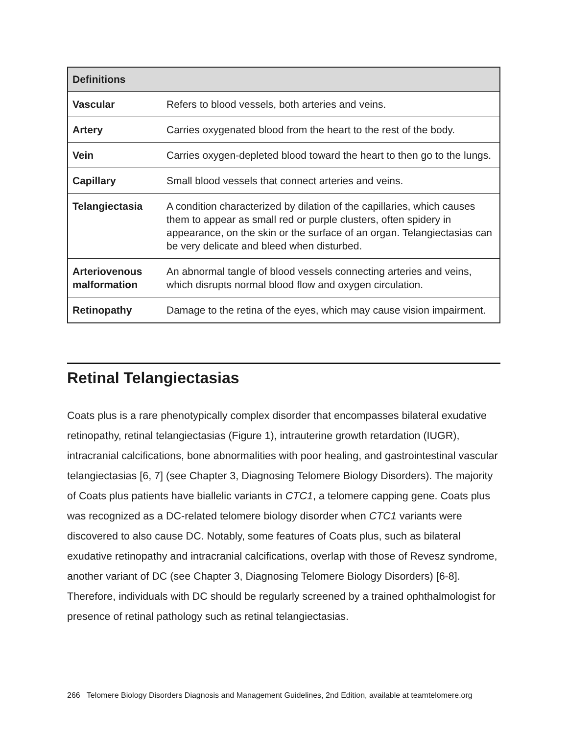| Definitions | |
| --- | --- |
| Vascular | Refers to blood vessels, both arteries and veins. |
| Artery | Carries oxygenated blood from the heart to the rest of the body. |
| Vein | Carries oxygen-depleted blood toward the heart to then go to the lungs. |
| Capillary | Small blood vessels that connect arteries and veins. |
| Telangiectasia | A condition characterized by dilation of the capillaries, which causes them to appear as small red or purple clusters, often spidery in appearance, on the skin or the surface of an organ. Telangiectasias can be very delicate and bleed when disturbed. |
| Arteriovenous malformation | An abnormal tangle of blood vessels connecting arteries and veins, which disrupts normal blood flow and oxygen circulation. |
| Retinopathy | Damage to the retina of the eyes, which may cause vision impairment. |
Retinal Telangiectasias
Coats plus is a rare phenotypically complex disorder that encompasses bilateral exudative retinopathy, retinal telangiectasias (Figure 1), intrauterine growth retardation (IUGR), intracranial calcifications, bone abnormalities with poor healing, and gastrointestinal vascular telangiectasias [6, 7] (see Chapter 3, Diagnosing Telomere Biology Disorders). The majority of Coats plus patients have biallelic variants in CTC1, a telomere capping gene. Coats plus was recognized as a DC-related telomere biology disorder when CTC1 variants were discovered to also cause DC. Notably, some features of Coats plus, such as bilateral exudative retinopathy and intracranial calcifications, overlap with those of Revesz syndrome, another variant of DC (see Chapter 3, Diagnosing Telomere Biology Disorders) [6-8]. Therefore, individuals with DC should be regularly screened by a trained ophthalmologist for presence of retinal pathology such as retinal telangiectasias.
266 Telomere Biology Disorders Diagnosis and Management Guidelines, 2nd Edition, available at teamtelomere.org